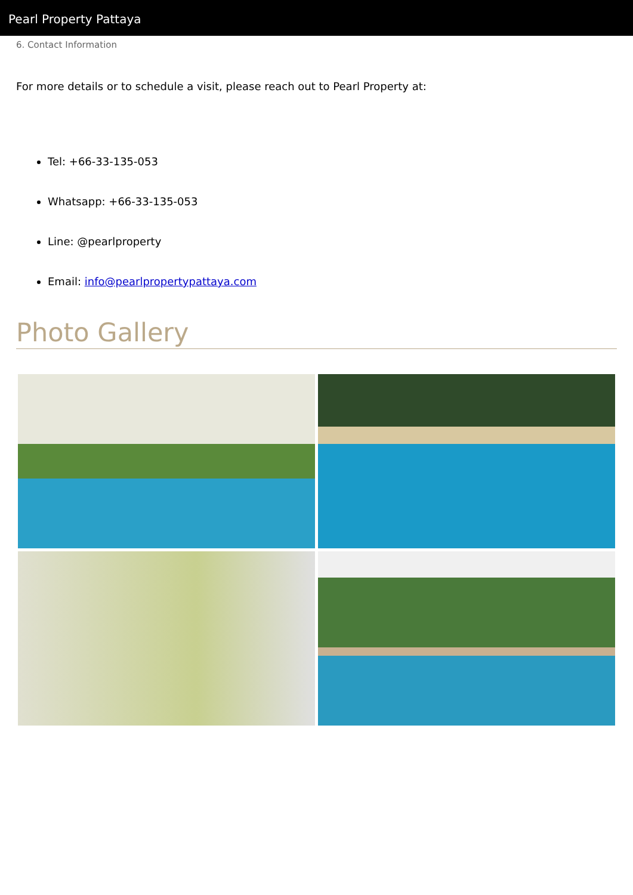Pearl Property Pattaya
6. Contact Information
For more details or to schedule a visit, please reach out to Pearl Property at:
Tel: +66-33-135-053
Whatsapp: +66-33-135-053
Line: @pearlproperty
Email: info@pearlpropertypattaya.com
Photo Gallery